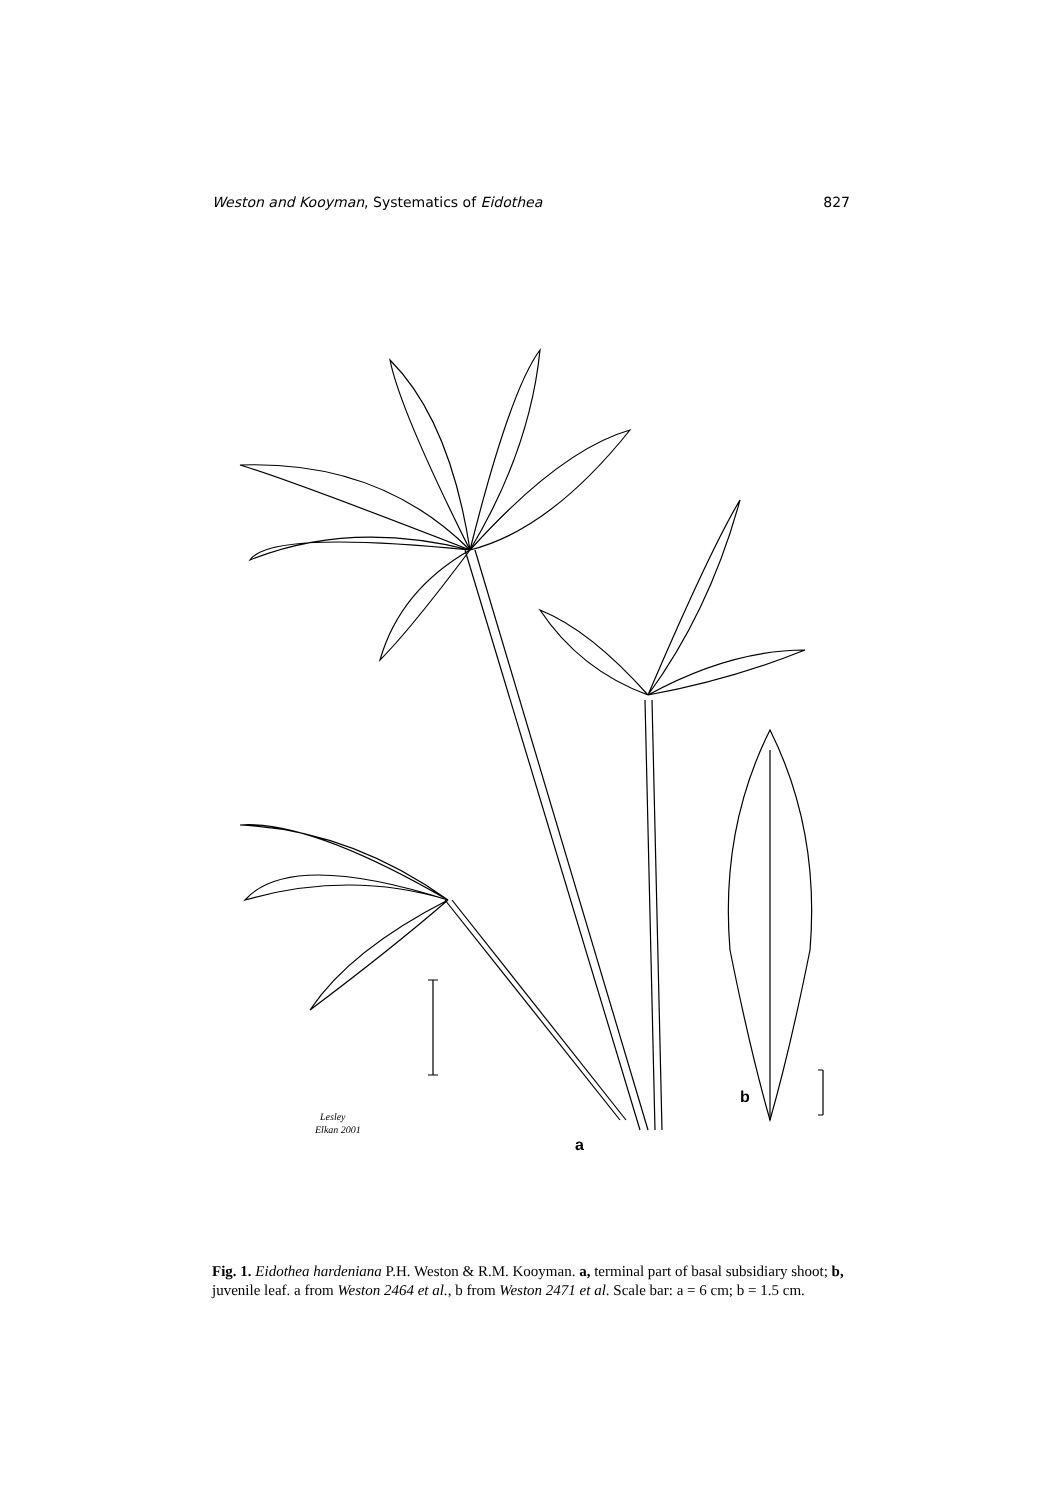Weston and Kooyman, Systematics of Eidothea 827
b
a
Lesley
Elkan 2001
Fig. 1. Eidothea hardeniana P.H. Weston & R.M. Kooyman. a, terminal part of basal subsidiary shoot; b, juvenile leaf. a from Weston 2464 et al., b from Weston 2471 et al. Scale bar: a = 6 cm; b = 1.5 cm.